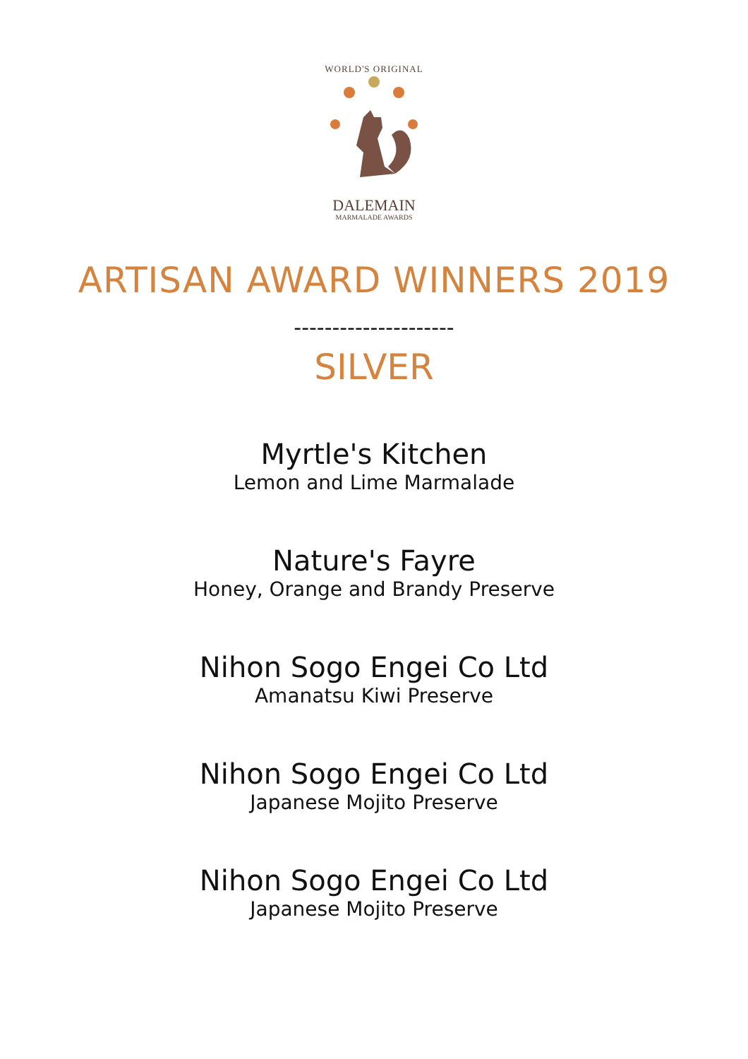WORLD'S ORIGINAL
DALEMAIN
MARMALADE AWARDS
ARTISAN AWARD WINNERS 2019
---------------------
SILVER
Myrtle's Kitchen
Lemon and Lime Marmalade
Nature's Fayre
Honey, Orange and Brandy Preserve
Nihon Sogo Engei Co Ltd
Amanatsu Kiwi Preserve
Nihon Sogo Engei Co Ltd
Japanese Mojito Preserve
Nihon Sogo Engei Co Ltd
Japanese Mojito Preserve